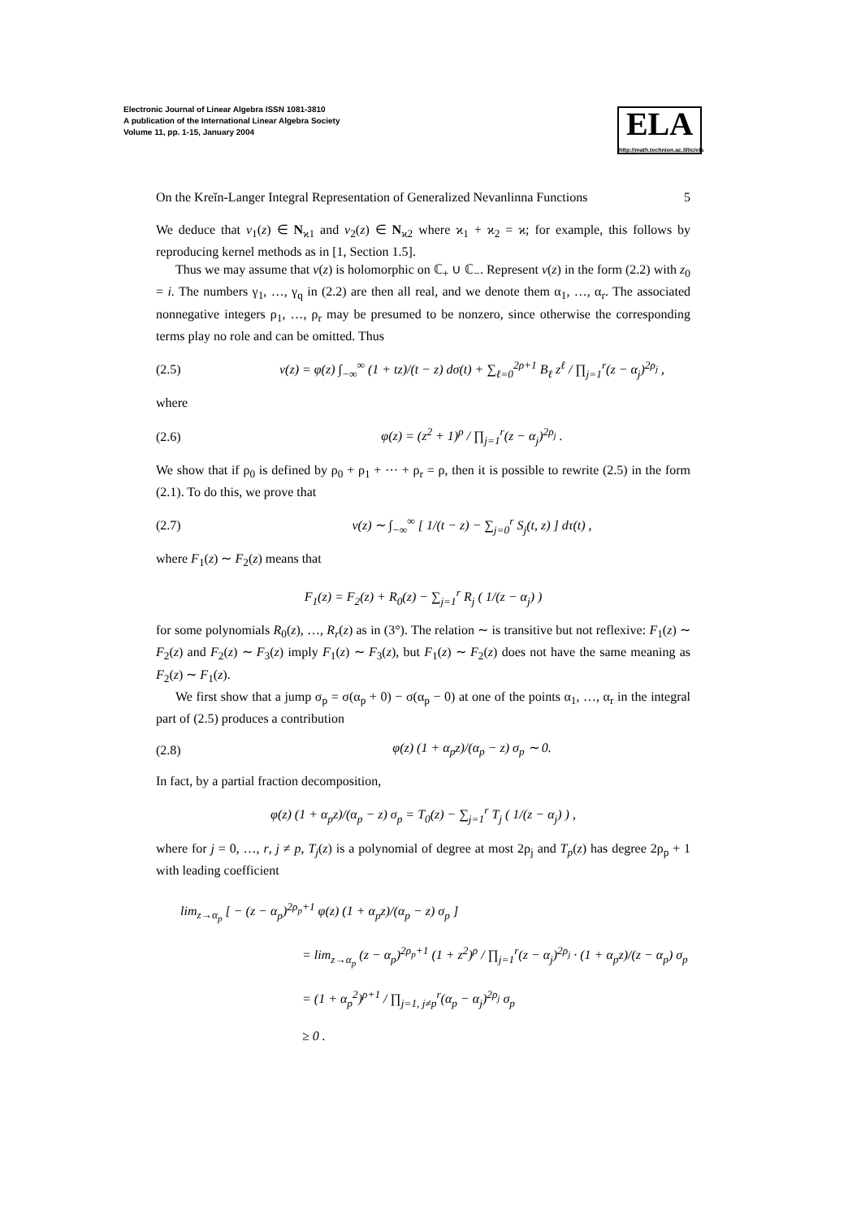Electronic Journal of Linear Algebra ISSN 1081-3810
A publication of the International Linear Algebra Society
Volume 11, pp. 1-15, January 2004
ELA
http://math.technion.ac.il/iic/ela
On the Kreĭn-Langer Integral Representation of Generalized Nevanlinna Functions 5
We deduce that v<sub>1</sub>(z) ∈ N<sub>ϰ1</sub> and v<sub>2</sub>(z) ∈ N<sub>ϰ2</sub> where ϰ<sub>1</sub> + ϰ<sub>2</sub> = ϰ; for example, this follows by reproducing kernel methods as in [1, Section 1.5].
Thus we may assume that v(z) is holomorphic on ℂ<sub>+</sub> ∪ ℂ<sub>−</sub>. Represent v(z) in the form (2.2) with z<sub>0</sub> = i. The numbers γ<sub>1</sub>, …, γ<sub>q</sub> in (2.2) are then all real, and we denote them α<sub>1</sub>, …, α<sub>r</sub>. The associated nonnegative integers ρ<sub>1</sub>, …, ρ<sub>r</sub> may be presumed to be nonzero, since otherwise the corresponding terms play no role and can be omitted. Thus
(2.5) v(z) = φ(z) ∫<sub>−∞</sub><sup>∞</sup> (1 + tz)/(t − z) dσ(t) + ∑<sub>ℓ=0</sub><sup>2ρ+1</sup> B<sub>ℓ</sub> z<sup>ℓ</sup> / ∏<sub>j=1</sub><sup>r</sup>(z − α<sub>j</sub>)<sup>2ρ<sub>j</sub></sup> ,
where
(2.6) φ(z) = (z<sup>2</sup> + 1)<sup>ρ</sup> / ∏<sub>j=1</sub><sup>r</sup>(z − α<sub>j</sub>)<sup>2ρ<sub>j</sub></sup> .
We show that if ρ<sub>0</sub> is defined by ρ<sub>0</sub> + ρ<sub>1</sub> + ··· + ρ<sub>r</sub> = ρ, then it is possible to rewrite (2.5) in the form (2.1). To do this, we prove that
(2.7) v(z) ∼ ∫<sub>−∞</sub><sup>∞</sup> [ 1/(t − z) − ∑<sub>j=0</sub><sup>r</sup> S<sub>j</sub>(t, z) ] dτ(t) ,
where F<sub>1</sub>(z) ∼ F<sub>2</sub>(z) means that
F<sub>1</sub>(z) = F<sub>2</sub>(z) + R<sub>0</sub>(z) − ∑<sub>j=1</sub><sup>r</sup> R<sub>j</sub> ( 1/(z − α<sub>j</sub>) )
for some polynomials R<sub>0</sub>(z), …, R<sub>r</sub>(z) as in (3°). The relation ∼ is transitive but not reflexive: F<sub>1</sub>(z) ∼ F<sub>2</sub>(z) and F<sub>2</sub>(z) ∼ F<sub>3</sub>(z) imply F<sub>1</sub>(z) ∼ F<sub>3</sub>(z), but F<sub>1</sub>(z) ∼ F<sub>2</sub>(z) does not have the same meaning as F<sub>2</sub>(z) ∼ F<sub>1</sub>(z).
We first show that a jump σ<sub>p</sub> = σ(α<sub>p</sub> + 0) − σ(α<sub>p</sub> − 0) at one of the points α<sub>1</sub>, …, α<sub>r</sub> in the integral part of (2.5) produces a contribution
(2.8) φ(z) (1 + α<sub>p</sub>z)/(α<sub>p</sub> − z) σ<sub>p</sub> ∼ 0.
In fact, by a partial fraction decomposition,
φ(z) (1 + α<sub>p</sub>z)/(α<sub>p</sub> − z) σ<sub>p</sub> = T<sub>0</sub>(z) − ∑<sub>j=1</sub><sup>r</sup> T<sub>j</sub> ( 1/(z − α<sub>j</sub>) ) ,
where for j = 0, …, r, j ≠ p, T<sub>j</sub>(z) is a polynomial of degree at most 2ρ<sub>j</sub> and T<sub>p</sub>(z) has degree 2ρ<sub>p</sub> + 1 with leading coefficient
lim<sub>z→α<sub>p</sub></sub> [ − (z − α<sub>p</sub>)<sup>2ρ<sub>p</sub>+1</sup> φ(z) (1 + α<sub>p</sub>z)/(α<sub>p</sub> − z) σ<sub>p</sub> ]
= lim<sub>z→α<sub>p</sub></sub> (z − α<sub>p</sub>)<sup>2ρ<sub>p</sub>+1</sup> (1 + z<sup>2</sup>)<sup>ρ</sup> / ∏<sub>j=1</sub><sup>r</sup>(z − α<sub>j</sub>)<sup>2ρ<sub>j</sub></sup> · (1 + α<sub>p</sub>z)/(z − α<sub>p</sub>) σ<sub>p</sub>
= (1 + α<sub>p</sub><sup>2</sup>)<sup>ρ+1</sup> / ∏<sub>j=1, j≠p</sub><sup>r</sup>(α<sub>p</sub> − α<sub>j</sub>)<sup>2ρ<sub>j</sub></sup> σ<sub>p</sub>
≥ 0 .